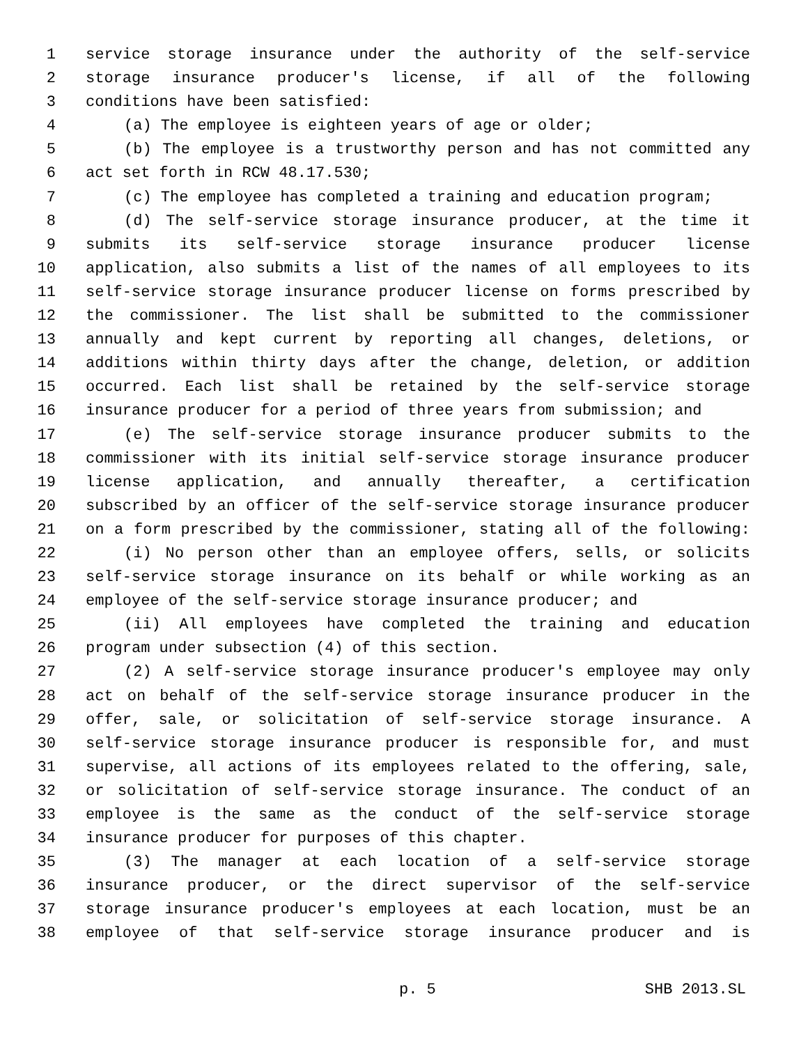1 service storage insurance under the authority of the self-service
2 storage insurance producer's license, if all of the following
3 conditions have been satisfied:
4 (a) The employee is eighteen years of age or older;
5 (b) The employee is a trustworthy person and has not committed any
6 act set forth in RCW 48.17.530;
7 (c) The employee has completed a training and education program;
8 (d) The self-service storage insurance producer, at the time it
9 submits its self-service storage insurance producer license
10 application, also submits a list of the names of all employees to its
11 self-service storage insurance producer license on forms prescribed by
12 the commissioner. The list shall be submitted to the commissioner
13 annually and kept current by reporting all changes, deletions, or
14 additions within thirty days after the change, deletion, or addition
15 occurred. Each list shall be retained by the self-service storage
16 insurance producer for a period of three years from submission; and
17 (e) The self-service storage insurance producer submits to the
18 commissioner with its initial self-service storage insurance producer
19 license application, and annually thereafter, a certification
20 subscribed by an officer of the self-service storage insurance producer
21 on a form prescribed by the commissioner, stating all of the following:
22 (i) No person other than an employee offers, sells, or solicits
23 self-service storage insurance on its behalf or while working as an
24 employee of the self-service storage insurance producer; and
25 (ii) All employees have completed the training and education
26 program under subsection (4) of this section.
27 (2) A self-service storage insurance producer's employee may only
28 act on behalf of the self-service storage insurance producer in the
29 offer, sale, or solicitation of self-service storage insurance. A
30 self-service storage insurance producer is responsible for, and must
31 supervise, all actions of its employees related to the offering, sale,
32 or solicitation of self-service storage insurance. The conduct of an
33 employee is the same as the conduct of the self-service storage
34 insurance producer for purposes of this chapter.
35 (3) The manager at each location of a self-service storage
36 insurance producer, or the direct supervisor of the self-service
37 storage insurance producer's employees at each location, must be an
38 employee of that self-service storage insurance producer and is
p. 5 SHB 2013.SL